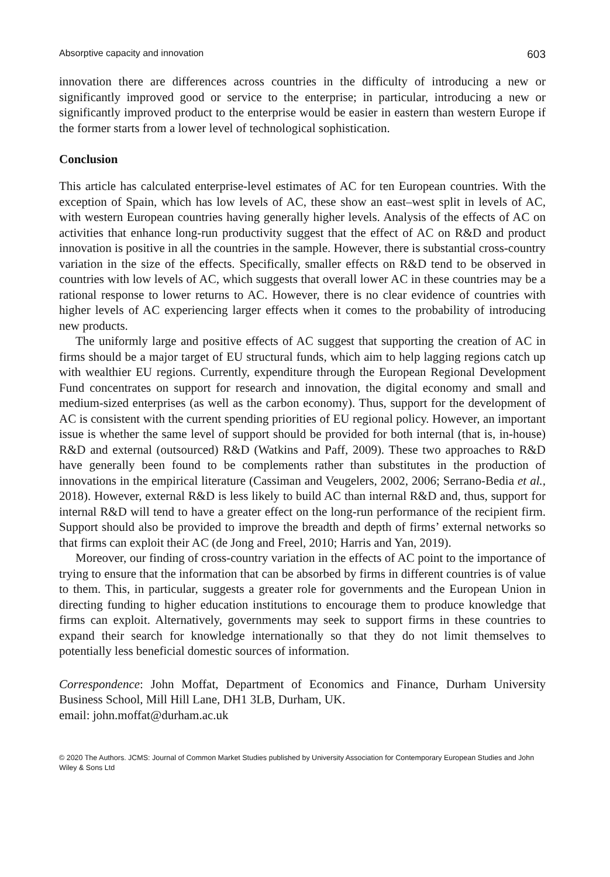Absorptive capacity and innovation 603
innovation there are differences across countries in the difficulty of introducing a new or significantly improved good or service to the enterprise; in particular, introducing a new or significantly improved product to the enterprise would be easier in eastern than western Europe if the former starts from a lower level of technological sophistication.
Conclusion
This article has calculated enterprise-level estimates of AC for ten European countries. With the exception of Spain, which has low levels of AC, these show an east–west split in levels of AC, with western European countries having generally higher levels. Analysis of the effects of AC on activities that enhance long-run productivity suggest that the effect of AC on R&D and product innovation is positive in all the countries in the sample. However, there is substantial cross-country variation in the size of the effects. Specifically, smaller effects on R&D tend to be observed in countries with low levels of AC, which suggests that overall lower AC in these countries may be a rational response to lower returns to AC. However, there is no clear evidence of countries with higher levels of AC experiencing larger effects when it comes to the probability of introducing new products.
The uniformly large and positive effects of AC suggest that supporting the creation of AC in firms should be a major target of EU structural funds, which aim to help lagging regions catch up with wealthier EU regions. Currently, expenditure through the European Regional Development Fund concentrates on support for research and innovation, the digital economy and small and medium-sized enterprises (as well as the carbon economy). Thus, support for the development of AC is consistent with the current spending priorities of EU regional policy. However, an important issue is whether the same level of support should be provided for both internal (that is, in-house) R&D and external (outsourced) R&D (Watkins and Paff, 2009). These two approaches to R&D have generally been found to be complements rather than substitutes in the production of innovations in the empirical literature (Cassiman and Veugelers, 2002, 2006; Serrano-Bedia et al., 2018). However, external R&D is less likely to build AC than internal R&D and, thus, support for internal R&D will tend to have a greater effect on the long-run performance of the recipient firm. Support should also be provided to improve the breadth and depth of firms’ external networks so that firms can exploit their AC (de Jong and Freel, 2010; Harris and Yan, 2019).
Moreover, our finding of cross-country variation in the effects of AC point to the importance of trying to ensure that the information that can be absorbed by firms in different countries is of value to them. This, in particular, suggests a greater role for governments and the European Union in directing funding to higher education institutions to encourage them to produce knowledge that firms can exploit. Alternatively, governments may seek to support firms in these countries to expand their search for knowledge internationally so that they do not limit themselves to potentially less beneficial domestic sources of information.
Correspondence: John Moffat, Department of Economics and Finance, Durham University Business School, Mill Hill Lane, DH1 3LB, Durham, UK.
email: john.moffat@durham.ac.uk
© 2020 The Authors. JCMS: Journal of Common Market Studies published by University Association for Contemporary European Studies and John Wiley & Sons Ltd